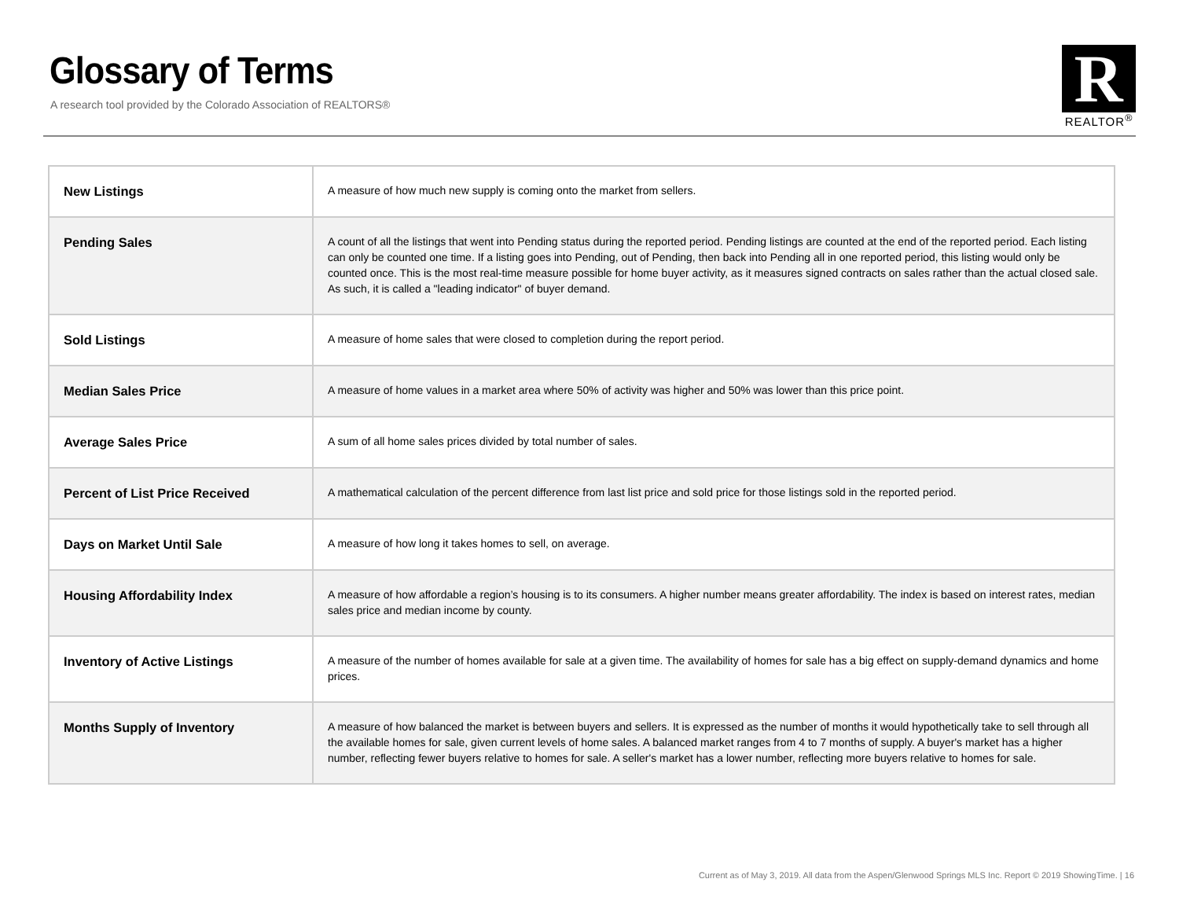Glossary of Terms
A research tool provided by the Colorado Association of REALTORS®
R
REALTOR<sup>®</sup>
| New Listings | A measure of how much new supply is coming onto the market from sellers. |
| Pending Sales | A count of all the listings that went into Pending status during the reported period. Pending listings are counted at the end of the reported period. Each listing can only be counted one time. If a listing goes into Pending, out of Pending, then back into Pending all in one reported period, this listing would only be counted once. This is the most real-time measure possible for home buyer activity, as it measures signed contracts on sales rather than the actual closed sale. As such, it is called a "leading indicator" of buyer demand. |
| Sold Listings | A measure of home sales that were closed to completion during the report period. |
| Median Sales Price | A measure of home values in a market area where 50% of activity was higher and 50% was lower than this price point. |
| Average Sales Price | A sum of all home sales prices divided by total number of sales. |
| Percent of List Price Received | A mathematical calculation of the percent difference from last list price and sold price for those listings sold in the reported period. |
| Days on Market Until Sale | A measure of how long it takes homes to sell, on average. |
| Housing Affordability Index | A measure of how affordable a region’s housing is to its consumers. A higher number means greater affordability. The index is based on interest rates, median sales price and median income by county. |
| Inventory of Active Listings | A measure of the number of homes available for sale at a given time. The availability of homes for sale has a big effect on supply-demand dynamics and home prices. |
| Months Supply of Inventory | A measure of how balanced the market is between buyers and sellers. It is expressed as the number of months it would hypothetically take to sell through all the available homes for sale, given current levels of home sales. A balanced market ranges from 4 to 7 months of supply. A buyer's market has a higher number, reflecting fewer buyers relative to homes for sale. A seller's market has a lower number, reflecting more buyers relative to homes for sale. |
Current as of May 3, 2019. All data from the Aspen/Glenwood Springs MLS Inc. Report © 2019 ShowingTime. | 16